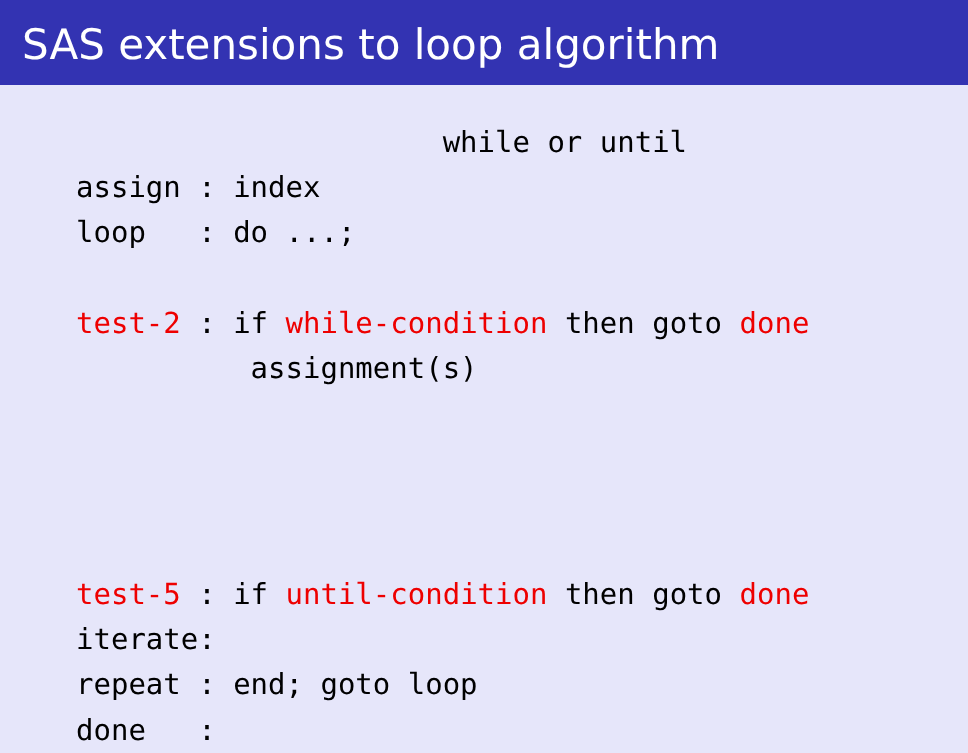SAS extensions to loop algorithm
                     while or until
assign : index
loop   : do ...;

test-2 : if while-condition then goto done
          assignment(s)




test-5 : if until-condition then goto done
iterate:
repeat : end; goto loop
done   :